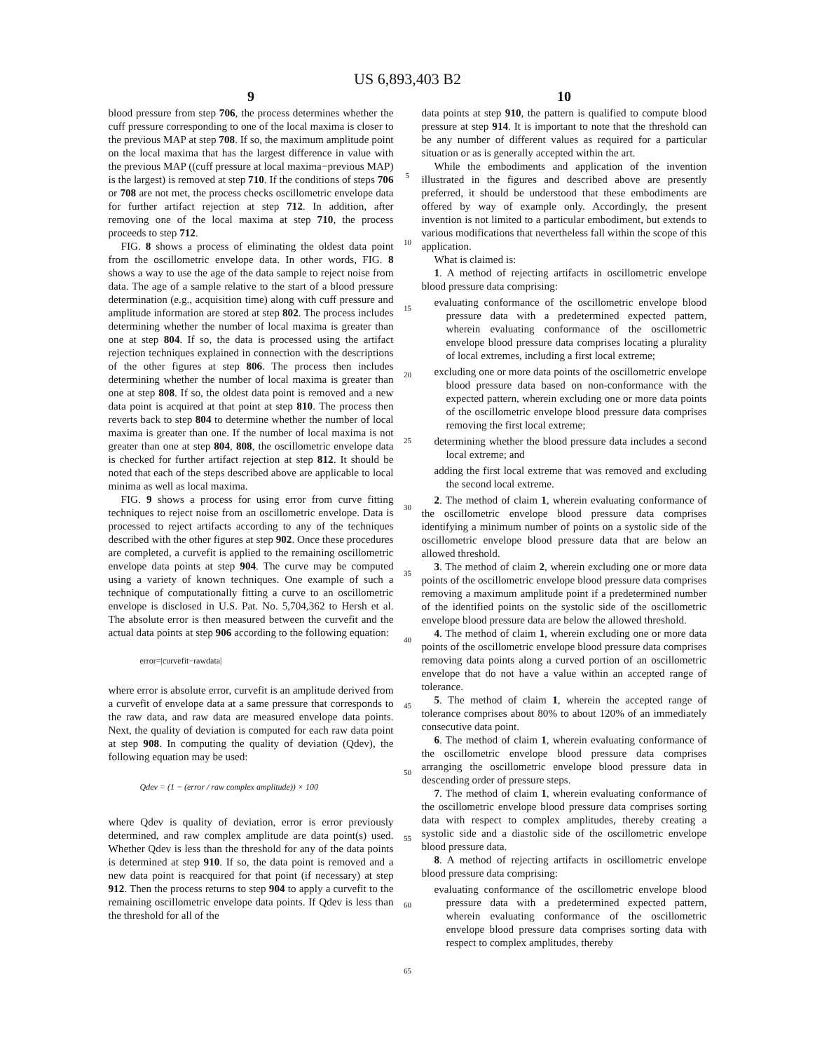US 6,893,403 B2
9
blood pressure from step 706, the process determines whether the cuff pressure corresponding to one of the local maxima is closer to the previous MAP at step 708. If so, the maximum amplitude point on the local maxima that has the largest difference in value with the previous MAP ((cuff pressure at local maxima−previous MAP) is the largest) is removed at step 710. If the conditions of steps 706 or 708 are not met, the process checks oscillometric envelope data for further artifact rejection at step 712. In addition, after removing one of the local maxima at step 710, the process proceeds to step 712.
FIG. 8 shows a process of eliminating the oldest data point from the oscillometric envelope data. In other words, FIG. 8 shows a way to use the age of the data sample to reject noise from data. The age of a sample relative to the start of a blood pressure determination (e.g., acquisition time) along with cuff pressure and amplitude information are stored at step 802. The process includes determining whether the number of local maxima is greater than one at step 804. If so, the data is processed using the artifact rejection techniques explained in connection with the descriptions of the other figures at step 806. The process then includes determining whether the number of local maxima is greater than one at step 808. If so, the oldest data point is removed and a new data point is acquired at that point at step 810. The process then reverts back to step 804 to determine whether the number of local maxima is greater than one. If the number of local maxima is not greater than one at step 804, 808, the oscillometric envelope data is checked for further artifact rejection at step 812. It should be noted that each of the steps described above are applicable to local minima as well as local maxima.
FIG. 9 shows a process for using error from curve fitting techniques to reject noise from an oscillometric envelope. Data is processed to reject artifacts according to any of the techniques described with the other figures at step 902. Once these procedures are completed, a curvefit is applied to the remaining oscillometric envelope data points at step 904. The curve may be computed using a variety of known techniques. One example of such a technique of computationally fitting a curve to an oscillometric envelope is disclosed in U.S. Pat. No. 5,704,362 to Hersh et al. The absolute error is then measured between the curvefit and the actual data points at step 906 according to the following equation:
error=|curvefit−rawdata|
where error is absolute error, curvefit is an amplitude derived from a curvefit of envelope data at a same pressure that corresponds to the raw data, and raw data are measured envelope data points. Next, the quality of deviation is computed for each raw data point at step 908. In computing the quality of deviation (Qdev), the following equation may be used:
Qdev = (1 − (error / raw complex amplitude)) × 100
where Qdev is quality of deviation, error is error previously determined, and raw complex amplitude are data point(s) used. Whether Qdev is less than the threshold for any of the data points is determined at step 910. If so, the data point is removed and a new data point is reacquired for that point (if necessary) at step 912. Then the process returns to step 904 to apply a curvefit to the remaining oscillometric envelope data points. If Qdev is less than the threshold for all of the
5
10
15
20
25
30
35
40
45
50
55
60
65
10
data points at step 910, the pattern is qualified to compute blood pressure at step 914. It is important to note that the threshold can be any number of different values as required for a particular situation or as is generally accepted within the art.
While the embodiments and application of the invention illustrated in the figures and described above are presently preferred, it should be understood that these embodiments are offered by way of example only. Accordingly, the present invention is not limited to a particular embodiment, but extends to various modifications that nevertheless fall within the scope of this application.
What is claimed is:
1. A method of rejecting artifacts in oscillometric envelope blood pressure data comprising:
evaluating conformance of the oscillometric envelope blood pressure data with a predetermined expected pattern, wherein evaluating conformance of the oscillometric envelope blood pressure data comprises locating a plurality of local extremes, including a first local extreme;
excluding one or more data points of the oscillometric envelope blood pressure data based on non-conformance with the expected pattern, wherein excluding one or more data points of the oscillometric envelope blood pressure data comprises removing the first local extreme;
determining whether the blood pressure data includes a second local extreme; and
adding the first local extreme that was removed and excluding the second local extreme.
2. The method of claim 1, wherein evaluating conformance of the oscillometric envelope blood pressure data comprises identifying a minimum number of points on a systolic side of the oscillometric envelope blood pressure data that are below an allowed threshold.
3. The method of claim 2, wherein excluding one or more data points of the oscillometric envelope blood pressure data comprises removing a maximum amplitude point if a predetermined number of the identified points on the systolic side of the oscillometric envelope blood pressure data are below the allowed threshold.
4. The method of claim 1, wherein excluding one or more data points of the oscillometric envelope blood pressure data comprises removing data points along a curved portion of an oscillometric envelope that do not have a value within an accepted range of tolerance.
5. The method of claim 1, wherein the accepted range of tolerance comprises about 80% to about 120% of an immediately consecutive data point.
6. The method of claim 1, wherein evaluating conformance of the oscillometric envelope blood pressure data comprises arranging the oscillometric envelope blood pressure data in descending order of pressure steps.
7. The method of claim 1, wherein evaluating conformance of the oscillometric envelope blood pressure data comprises sorting data with respect to complex amplitudes, thereby creating a systolic side and a diastolic side of the oscillometric envelope blood pressure data.
8. A method of rejecting artifacts in oscillometric envelope blood pressure data comprising:
evaluating conformance of the oscillometric envelope blood pressure data with a predetermined expected pattern, wherein evaluating conformance of the oscillometric envelope blood pressure data comprises sorting data with respect to complex amplitudes, thereby